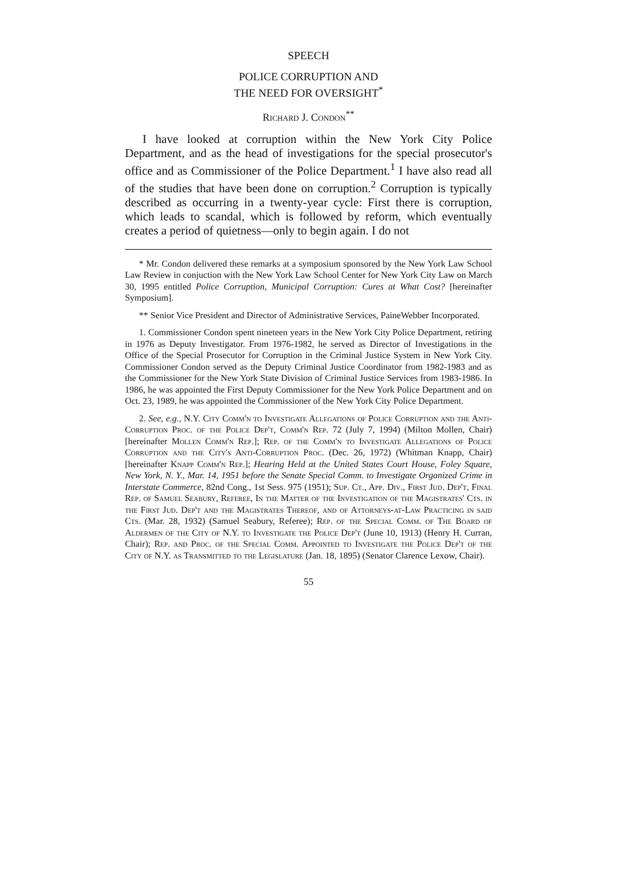SPEECH
POLICE CORRUPTION AND
THE NEED FOR OVERSIGHT<sup>*</sup>
Richard J. Condon<sup>**</sup>
I have looked at corruption within the New York City Police Department, and as the head of investigations for the special prosecutor's office and as Commissioner of the Police Department.<sup>1</sup> I have also read all of the studies that have been done on corruption.<sup>2</sup> Corruption is typically described as occurring in a twenty-year cycle: First there is corruption, which leads to scandal, which is followed by reform, which eventually creates a period of quietness—only to begin again. I do not
* Mr. Condon delivered these remarks at a symposium sponsored by the New York Law School Law Review in conjuction with the New York Law School Center for New York City Law on March 30, 1995 entitled Police Corruption, Municipal Corruption: Cures at What Cost? [hereinafter Symposium].
** Senior Vice President and Director of Administrative Services, PaineWebber Incorporated.
1. Commissioner Condon spent nineteen years in the New York City Police Department, retiring in 1976 as Deputy Investigator. From 1976-1982, he served as Director of Investigations in the Office of the Special Prosecutor for Corruption in the Criminal Justice System in New York City. Commissioner Condon served as the Deputy Criminal Justice Coordinator from 1982-1983 and as the Commissioner for the New York State Division of Criminal Justice Services from 1983-1986. In 1986, he was appointed the First Deputy Commissioner for the New York Police Department and on Oct. 23, 1989, he was appointed the Commissioner of the New York City Police Department.
2. See, e.g., N.Y. City Comm'n to Investigate Allegations of Police Corruption and the Anti-Corruption Proc. of the Police Dep't, Comm'n Rep. 72 (July 7, 1994) (Milton Mollen, Chair) [hereinafter Mollen Comm'n Rep.]; Rep. of the Comm'n to Investigate Allegations of Police Corruption and the City's Anti-Corruption Proc. (Dec. 26, 1972) (Whitman Knapp, Chair) [hereinafter Knapp Comm'n Rep.]; Hearing Held at the United States Court House, Foley Square, New York, N. Y., Mar. 14, 1951 before the Senate Special Comm. to Investigate Organized Crime in Interstate Commerce, 82nd Cong., 1st Sess. 975 (1951); Sup. Ct., App. Div., First Jud. Dep't, Final Rep. of Samuel Seabury, Referee, In the Matter of the Investigation of the Magistrates' Cts. in the First Jud. Dep't and the Magistrates Thereof, and of Attorneys-at-Law Practicing in said Cts. (Mar. 28, 1932) (Samuel Seabury, Referee); Rep. of the Special Comm. of The Board of Aldermen of the City of N.Y. to Investigate the Police Dep't (June 10, 1913) (Henry H. Curran, Chair); Rep. and Proc. of the Special Comm. Appointed to Investigate the Police Dep't of the City of N.Y. as Transmitted to the Legislature (Jan. 18, 1895) (Senator Clarence Lexow, Chair).
55